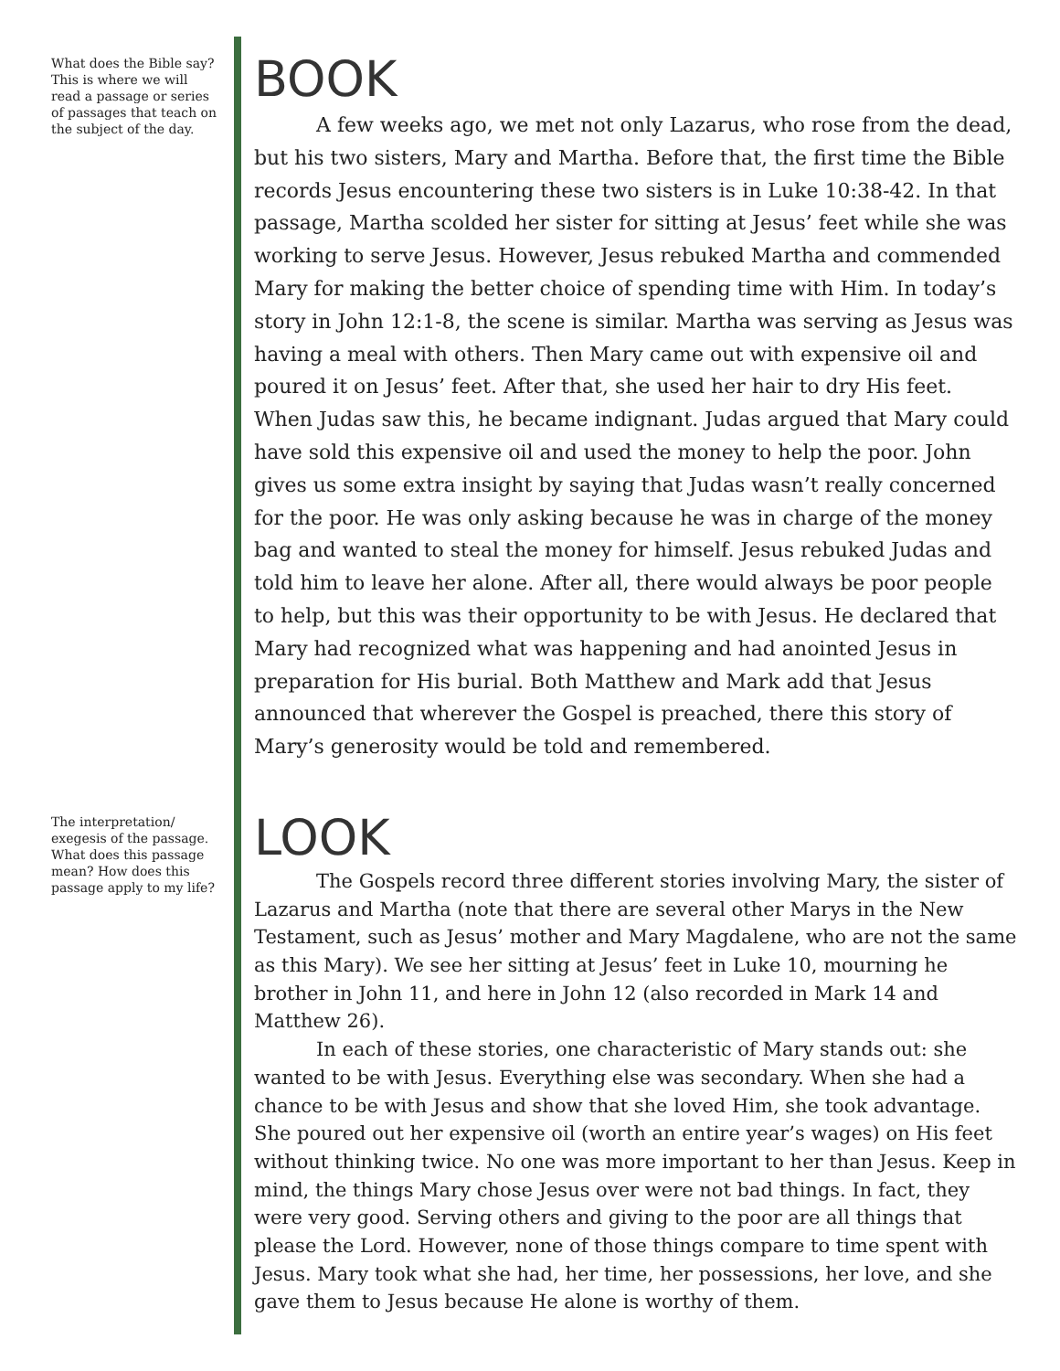What does the Bible say? This is where we will read a passage or series of passages that teach on the subject of the day.
BOOK
A few weeks ago, we met not only Lazarus, who rose from the dead, but his two sisters, Mary and Martha. Before that, the first time the Bible records Jesus encountering these two sisters is in Luke 10:38-42. In that passage, Martha scolded her sister for sitting at Jesus’ feet while she was working to serve Jesus. However, Jesus rebuked Martha and commended Mary for making the better choice of spending time with Him. In today’s story in John 12:1-8, the scene is similar. Martha was serving as Jesus was having a meal with others. Then Mary came out with expensive oil and poured it on Jesus’ feet. After that, she used her hair to dry His feet. When Judas saw this, he became indignant. Judas argued that Mary could have sold this expensive oil and used the money to help the poor. John gives us some extra insight by saying that Judas wasn’t really concerned for the poor. He was only asking because he was in charge of the money bag and wanted to steal the money for himself. Jesus rebuked Judas and told him to leave her alone. After all, there would always be poor people to help, but this was their opportunity to be with Jesus. He declared that Mary had recognized what was happening and had anointed Jesus in preparation for His burial. Both Matthew and Mark add that Jesus announced that wherever the Gospel is preached, there this story of Mary’s generosity would be told and remembered.
The interpretation/ exegesis of the passage. What does this passage mean? How does this passage apply to my life?
LOOK
The Gospels record three different stories involving Mary, the sister of Lazarus and Martha (note that there are several other Marys in the New Testament, such as Jesus’ mother and Mary Magdalene, who are not the same as this Mary). We see her sitting at Jesus’ feet in Luke 10, mourning he brother in John 11, and here in John 12 (also recorded in Mark 14 and Matthew 26).
In each of these stories, one characteristic of Mary stands out: she wanted to be with Jesus. Everything else was secondary. When she had a chance to be with Jesus and show that she loved Him, she took advantage. She poured out her expensive oil (worth an entire year’s wages) on His feet without thinking twice. No one was more important to her than Jesus. Keep in mind, the things Mary chose Jesus over were not bad things. In fact, they were very good. Serving others and giving to the poor are all things that please the Lord. However, none of those things compare to time spent with Jesus. Mary took what she had, her time, her possessions, her love, and she gave them to Jesus because He alone is worthy of them.